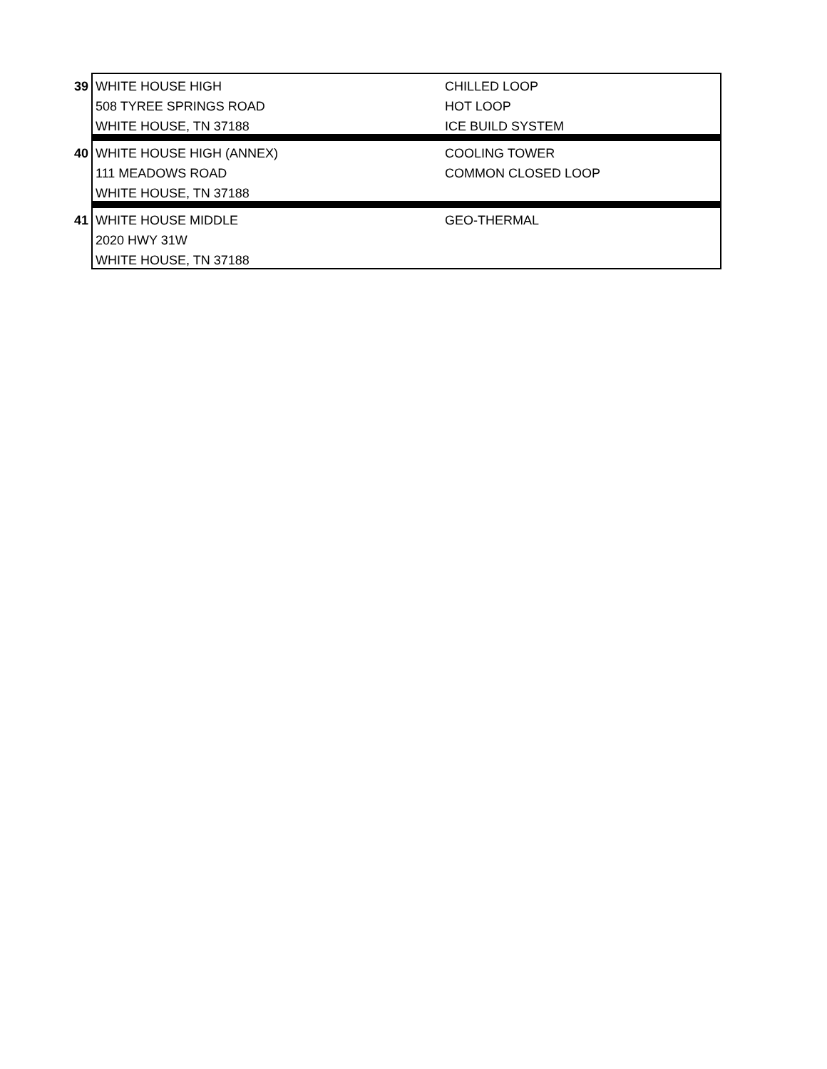| 39 | WHITE HOUSE HIGH | CHILLED LOOP |
| | 508 TYREE SPRINGS ROAD | HOT LOOP |
| | WHITE HOUSE, TN 37188 | ICE BUILD SYSTEM |
| 40 | WHITE HOUSE HIGH (ANNEX) | COOLING TOWER |
| | 111 MEADOWS ROAD | COMMON CLOSED LOOP |
| | WHITE HOUSE, TN 37188 | |
| 41 | WHITE HOUSE MIDDLE | GEO-THERMAL |
| | 2020 HWY 31W | |
| | WHITE HOUSE, TN 37188 | |